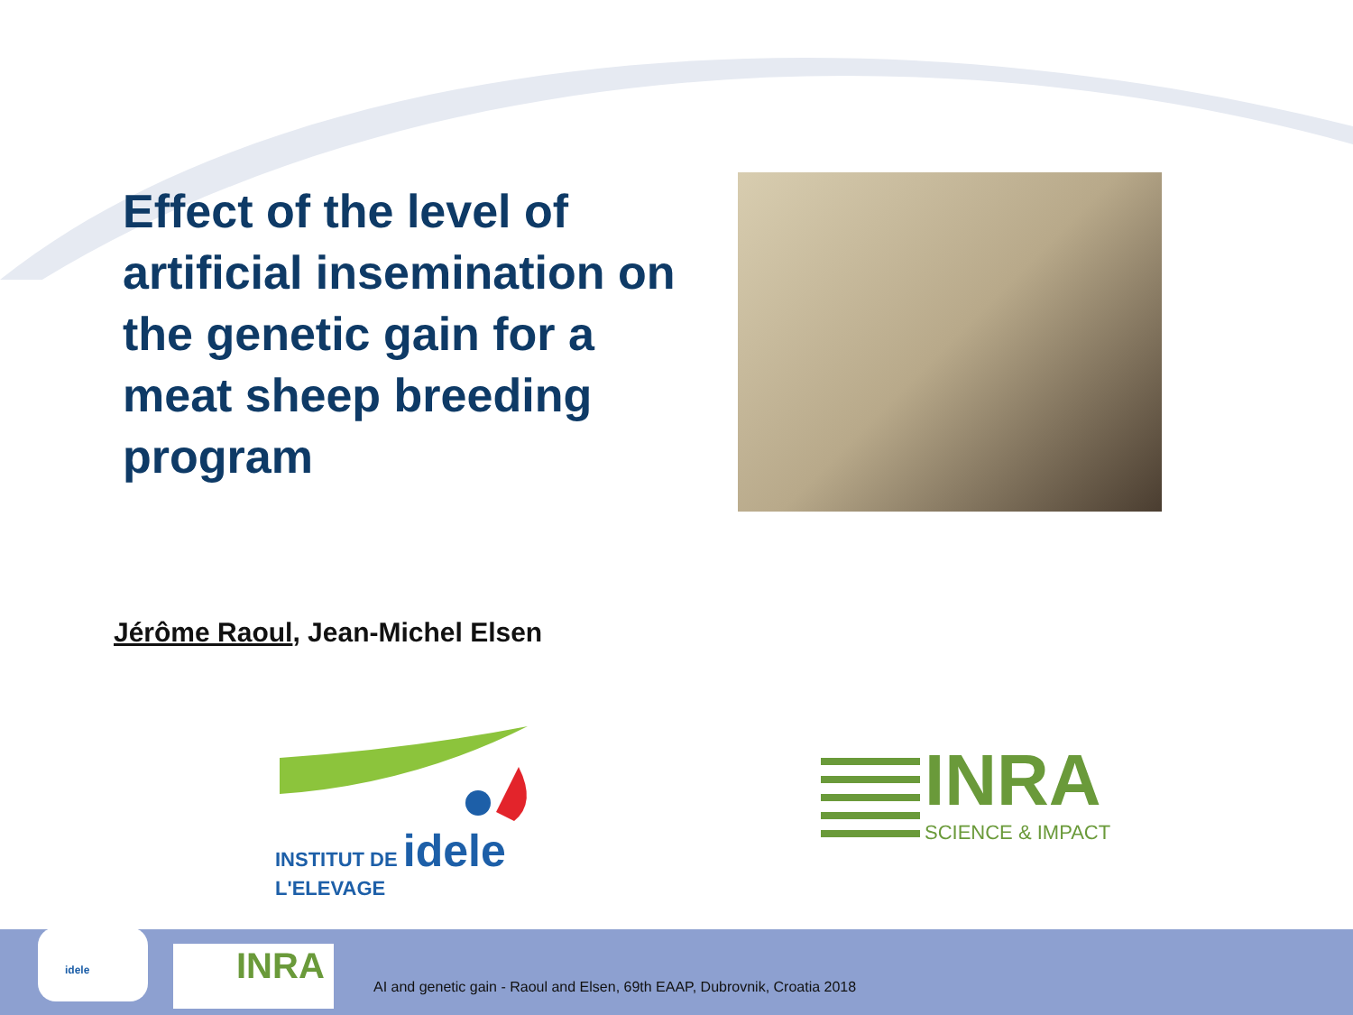Effect of the level of artificial insemination on the genetic gain for a meat sheep breeding program
Jérôme Raoul, Jean-Michel Elsen
INSTITUT DE idele
L'ELEVAGE
INRA
SCIENCE & IMPACT
idele
INRA
AI and genetic gain - Raoul and Elsen, 69th EAAP, Dubrovnik, Croatia 2018